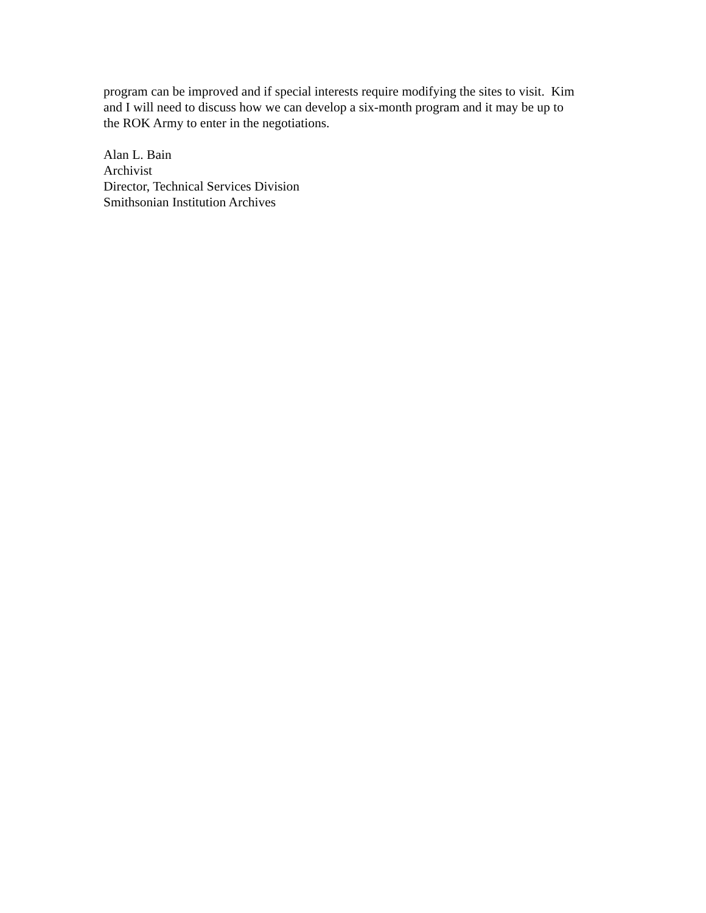program can be improved and if special interests require modifying the sites to visit. Kim
and I will need to discuss how we can develop a six-month program and it may be up to
the ROK Army to enter in the negotiations.
Alan L. Bain
Archivist
Director, Technical Services Division
Smithsonian Institution Archives